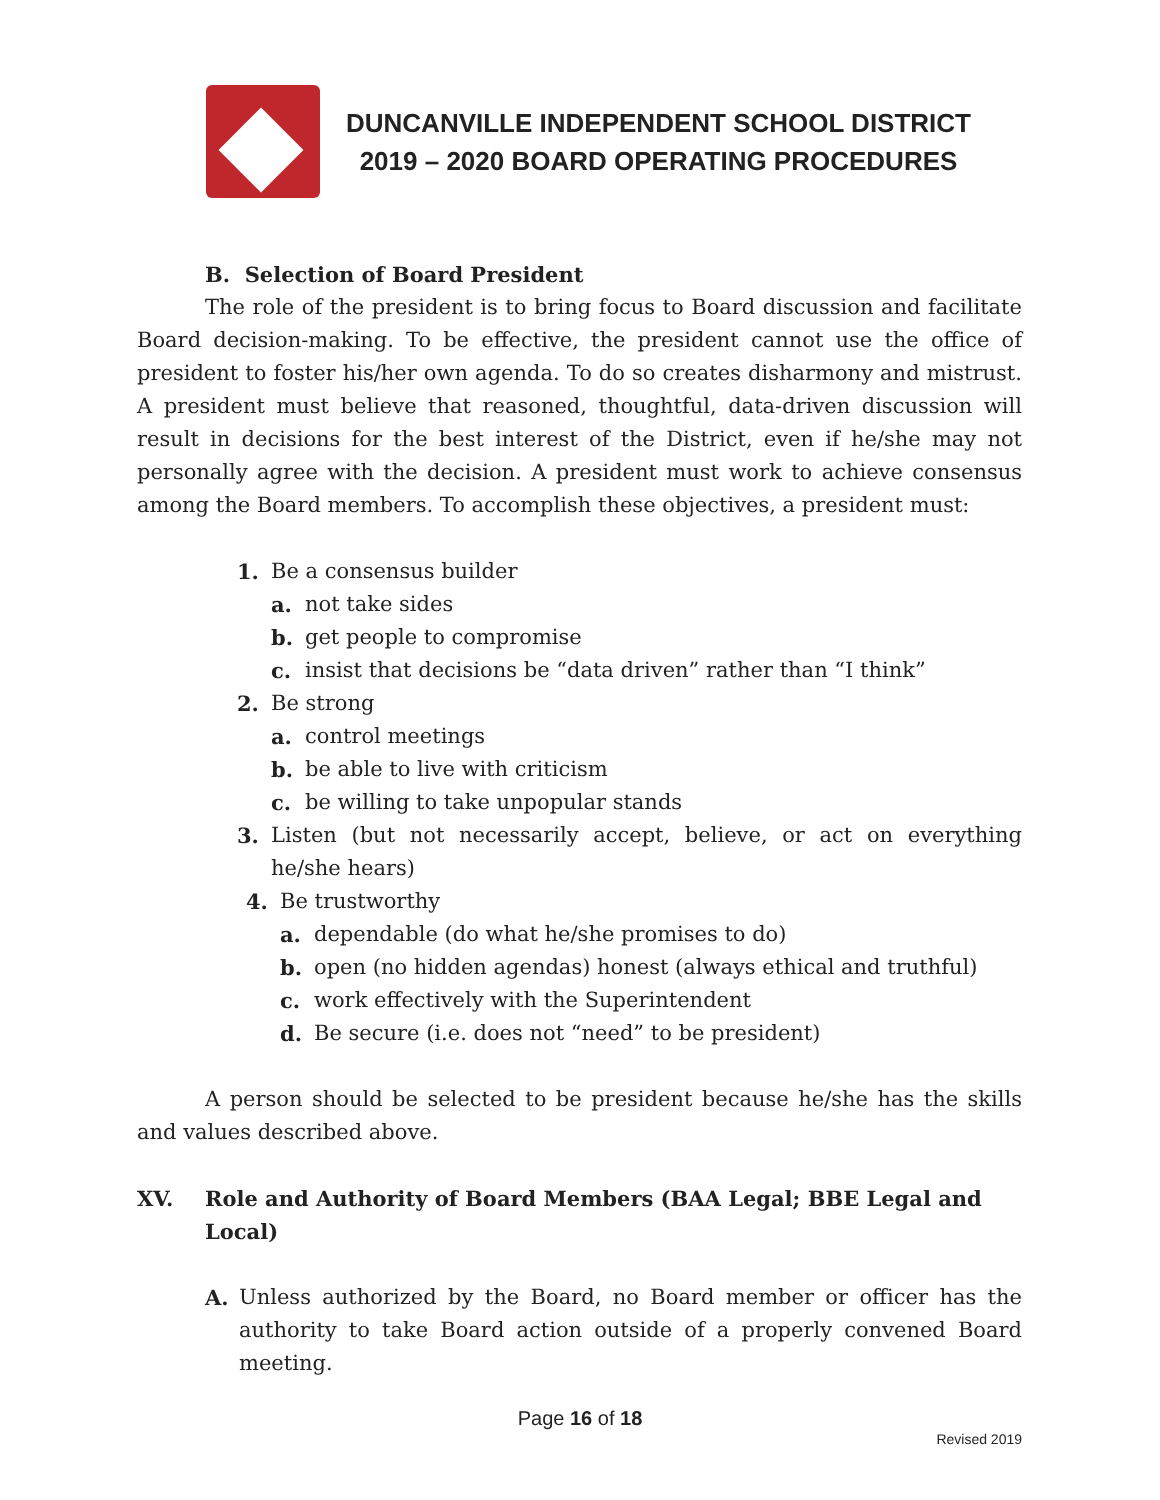DUNCANVILLE INDEPENDENT SCHOOL DISTRICT
2019 – 2020 BOARD OPERATING PROCEDURES
B. Selection of Board President
The role of the president is to bring focus to Board discussion and facilitate Board decision-making. To be effective, the president cannot use the office of president to foster his/her own agenda. To do so creates disharmony and mistrust. A president must believe that reasoned, thoughtful, data-driven discussion will result in decisions for the best interest of the District, even if he/she may not personally agree with the decision. A president must work to achieve consensus among the Board members. To accomplish these objectives, a president must:
1. Be a consensus builder
a. not take sides
b. get people to compromise
c. insist that decisions be “data driven” rather than “I think”
2. Be strong
a. control meetings
b. be able to live with criticism
c. be willing to take unpopular stands
3. Listen (but not necessarily accept, believe, or act on everything he/she hears)
4. Be trustworthy
a. dependable (do what he/she promises to do)
b. open (no hidden agendas) honest (always ethical and truthful)
c. work effectively with the Superintendent
d. Be secure (i.e. does not “need” to be president)
A person should be selected to be president because he/she has the skills and values described above.
XV. Role and Authority of Board Members (BAA Legal; BBE Legal and Local)
A. Unless authorized by the Board, no Board member or officer has the authority to take Board action outside of a properly convened Board meeting.
Page 16 of 18
Revised 2019